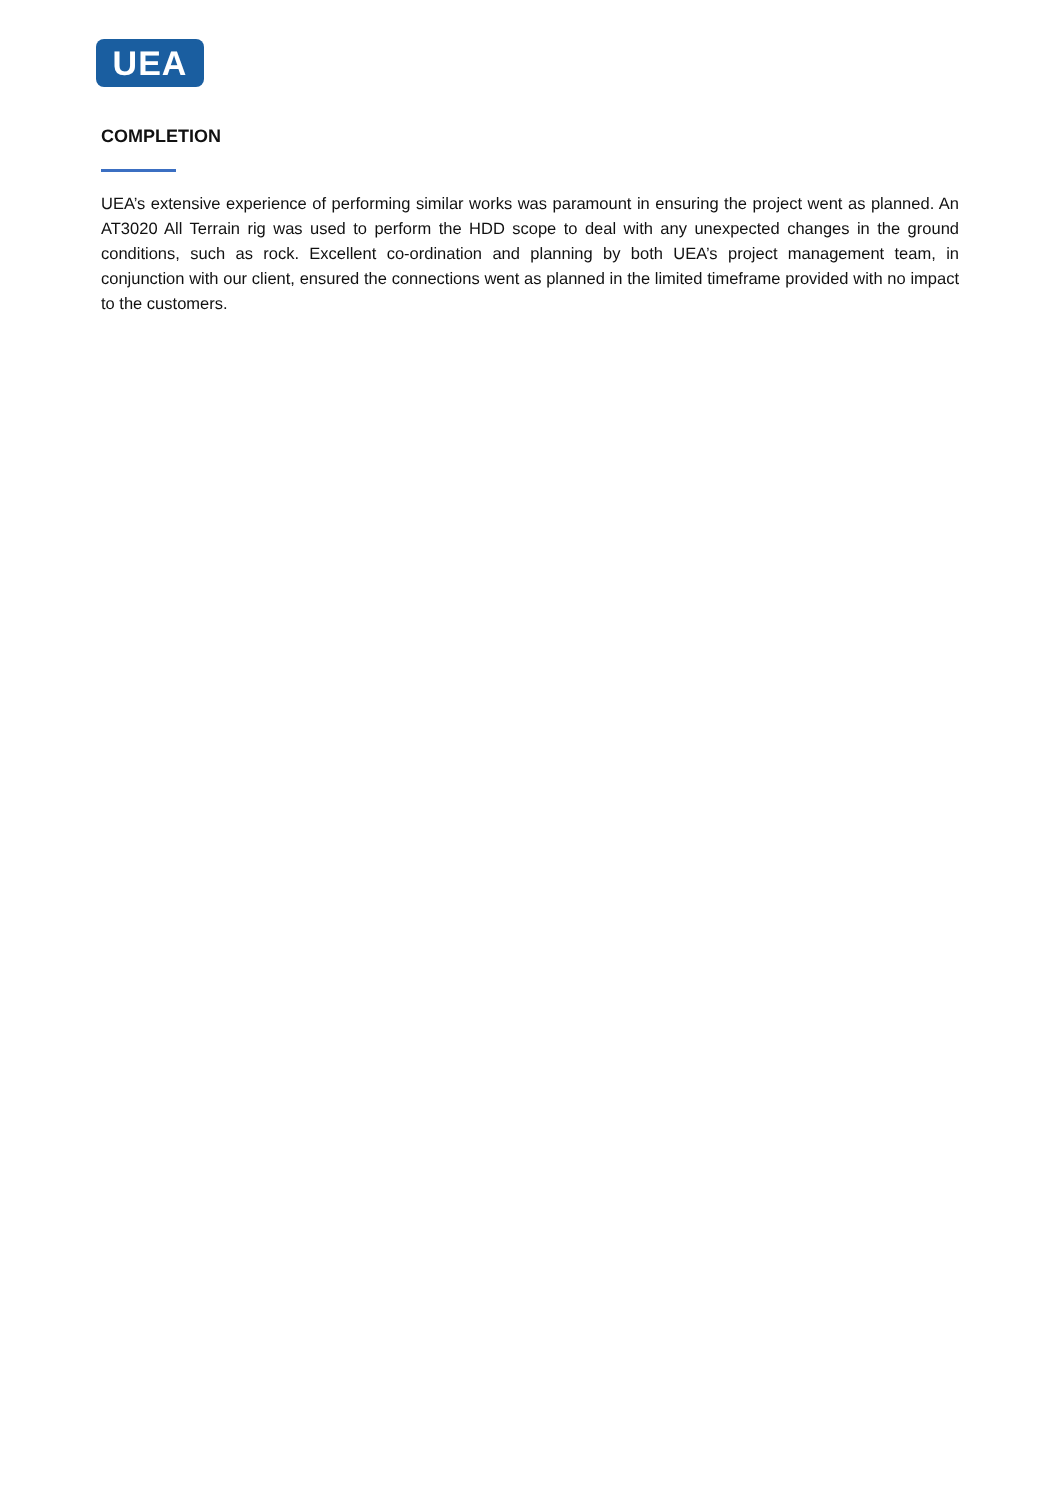UEA
COMPLETION
UEA’s extensive experience of performing similar works was paramount in ensuring the project went as planned. An AT3020 All Terrain rig was used to perform the HDD scope to deal with any unexpected changes in the ground conditions, such as rock. Excellent co-ordination and planning by both UEA’s project management team, in conjunction with our client, ensured the connections went as planned in the limited timeframe provided with no impact to the customers.